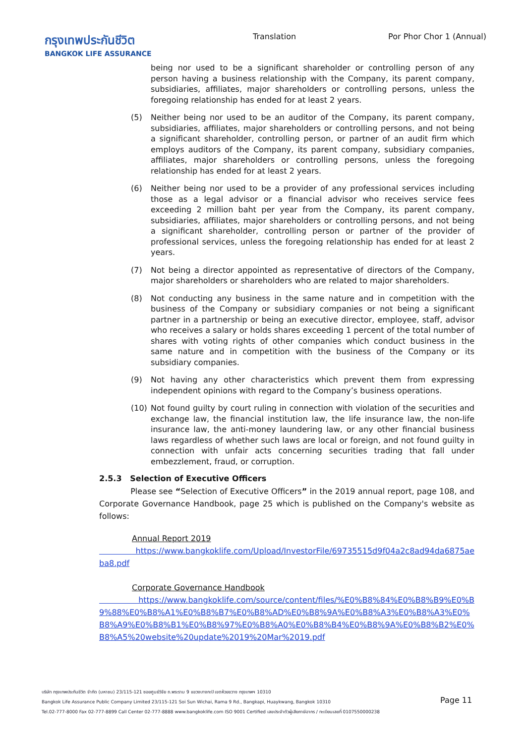กรุงเทพประกันชีวิต
BANGKOK LIFE ASSURANCE
Translation Por Phor Chor 1 (Annual)
being nor used to be a significant shareholder or controlling person of any person having a business relationship with the Company, its parent company, subsidiaries, affiliates, major shareholders or controlling persons, unless the foregoing relationship has ended for at least 2 years.
(5) Neither being nor used to be an auditor of the Company, its parent company, subsidiaries, affiliates, major shareholders or controlling persons, and not being a significant shareholder, controlling person, or partner of an audit firm which employs auditors of the Company, its parent company, subsidiary companies, affiliates, major shareholders or controlling persons, unless the foregoing relationship has ended for at least 2 years.
(6) Neither being nor used to be a provider of any professional services including those as a legal advisor or a financial advisor who receives service fees exceeding 2 million baht per year from the Company, its parent company, subsidiaries, affiliates, major shareholders or controlling persons, and not being a significant shareholder, controlling person or partner of the provider of professional services, unless the foregoing relationship has ended for at least 2 years.
(7) Not being a director appointed as representative of directors of the Company, major shareholders or shareholders who are related to major shareholders.
(8) Not conducting any business in the same nature and in competition with the business of the Company or subsidiary companies or not being a significant partner in a partnership or being an executive director, employee, staff, advisor who receives a salary or holds shares exceeding 1 percent of the total number of shares with voting rights of other companies which conduct business in the same nature and in competition with the business of the Company or its subsidiary companies.
(9) Not having any other characteristics which prevent them from expressing independent opinions with regard to the Company’s business operations.
(10) Not found guilty by court ruling in connection with violation of the securities and exchange law, the financial institution law, the life insurance law, the non-life insurance law, the anti-money laundering law, or any other financial business laws regardless of whether such laws are local or foreign, and not found guilty in connection with unfair acts concerning securities trading that fall under embezzlement, fraud, or corruption.
2.5.3 Selection of Executive Officers
Please see “Selection of Executive Officers” in the 2019 annual report, page 108, and Corporate Governance Handbook, page 25 which is published on the Company's website as follows:
Annual Report 2019
https://www.bangkoklife.com/Upload/InvestorFile/69735515d9f04a2c8ad94da6875aeba8.pdf
Corporate Governance Handbook
https://www.bangkoklife.com/source/content/files/%E0%B8%84%E0%B8%B9%E0%B9%88%E0%B8%A1%E0%B8%B7%E0%B8%AD%E0%B8%9A%E0%B8%A3%E0%B8%A3%E0%B8%A9%E0%B8%B1%E0%B8%97%E0%B8%A0%E0%B8%B4%E0%B8%9A%E0%B8%B2%E0%B8%A5%20website%20update%2019%20Mar%2019.pdf
บริษัท กรุงเทพประกันชีวิต จำกัด (มหาชน) 23/115-121 ซอยศูนย์วิจัย ถ.พระราม 9 แขวงบางกะปิ เขตห้วยขวาง กรุงเทพฯ 10310
Bangkok Life Assurance Public Company Limited 23/115-121 Soi Sun Wichai, Rama 9 Rd., Bangkapi, Huaykwang, Bangkok 10310
Tel.02-777-8000 Fax 02-777-8899 Call Center 02-777-8888 www.bangkoklife.com ISO 9001 Certified เลขประจำตัวผู้เสียภาษีอากร / ทะเบียนเลขที่ 0107550000238
Page 11